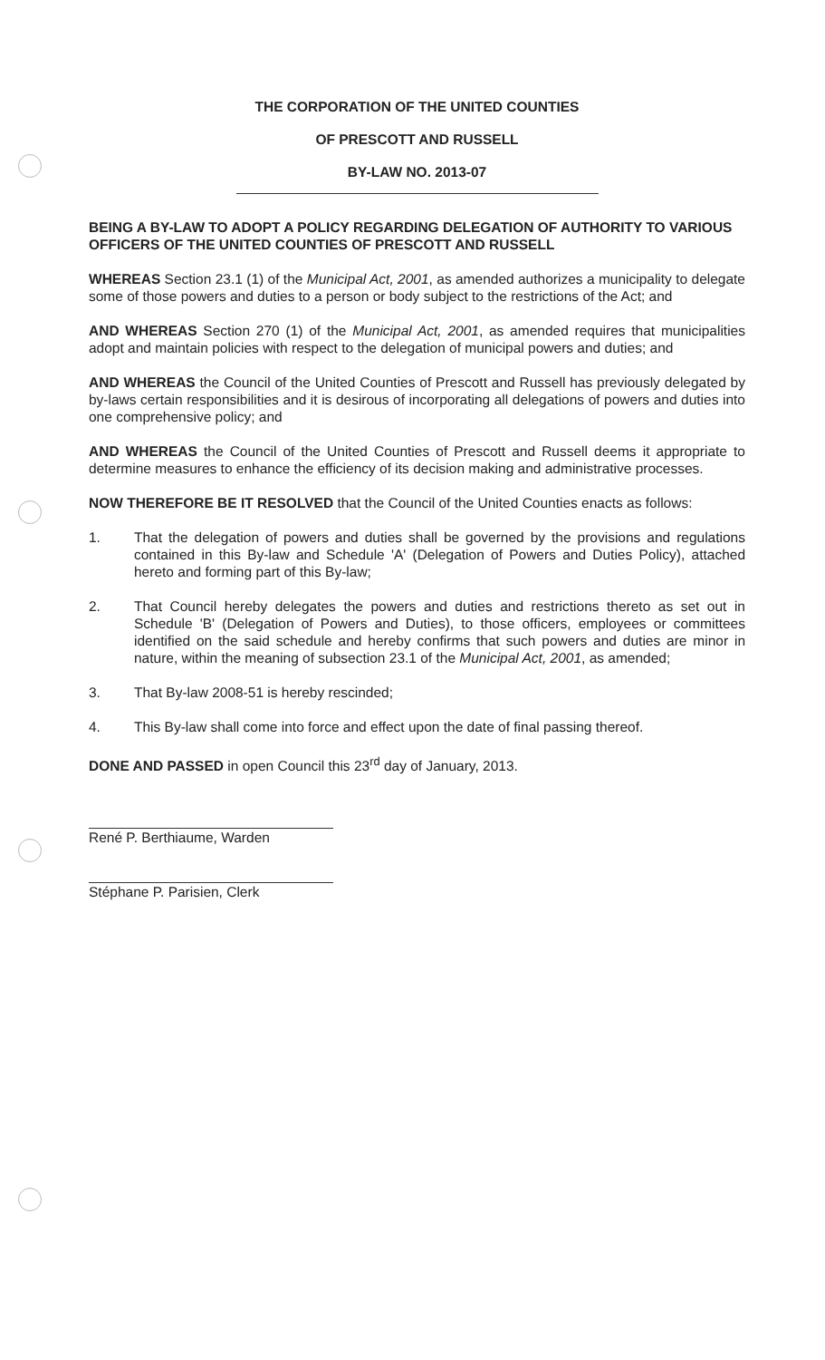THE CORPORATION OF THE UNITED COUNTIES
OF PRESCOTT AND RUSSELL
BY-LAW NO. 2013-07
BEING A BY-LAW TO ADOPT A POLICY REGARDING DELEGATION OF AUTHORITY TO VARIOUS OFFICERS OF THE UNITED COUNTIES OF PRESCOTT AND RUSSELL
WHEREAS Section 23.1 (1) of the Municipal Act, 2001, as amended authorizes a municipality to delegate some of those powers and duties to a person or body subject to the restrictions of the Act; and
AND WHEREAS Section 270 (1) of the Municipal Act, 2001, as amended requires that municipalities adopt and maintain policies with respect to the delegation of municipal powers and duties; and
AND WHEREAS the Council of the United Counties of Prescott and Russell has previously delegated by by-laws certain responsibilities and it is desirous of incorporating all delegations of powers and duties into one comprehensive policy; and
AND WHEREAS the Council of the United Counties of Prescott and Russell deems it appropriate to determine measures to enhance the efficiency of its decision making and administrative processes.
NOW THEREFORE BE IT RESOLVED that the Council of the United Counties enacts as follows:
1. That the delegation of powers and duties shall be governed by the provisions and regulations contained in this By-law and Schedule 'A' (Delegation of Powers and Duties Policy), attached hereto and forming part of this By-law;
2. That Council hereby delegates the powers and duties and restrictions thereto as set out in Schedule 'B' (Delegation of Powers and Duties), to those officers, employees or committees identified on the said schedule and hereby confirms that such powers and duties are minor in nature, within the meaning of subsection 23.1 of the Municipal Act, 2001, as amended;
3. That By-law 2008-51 is hereby rescinded;
4. This By-law shall come into force and effect upon the date of final passing thereof.
DONE AND PASSED in open Council this 23<sup>rd</sup> day of January, 2013.
René P. Berthiaume, Warden
Stéphane P. Parisien, Clerk